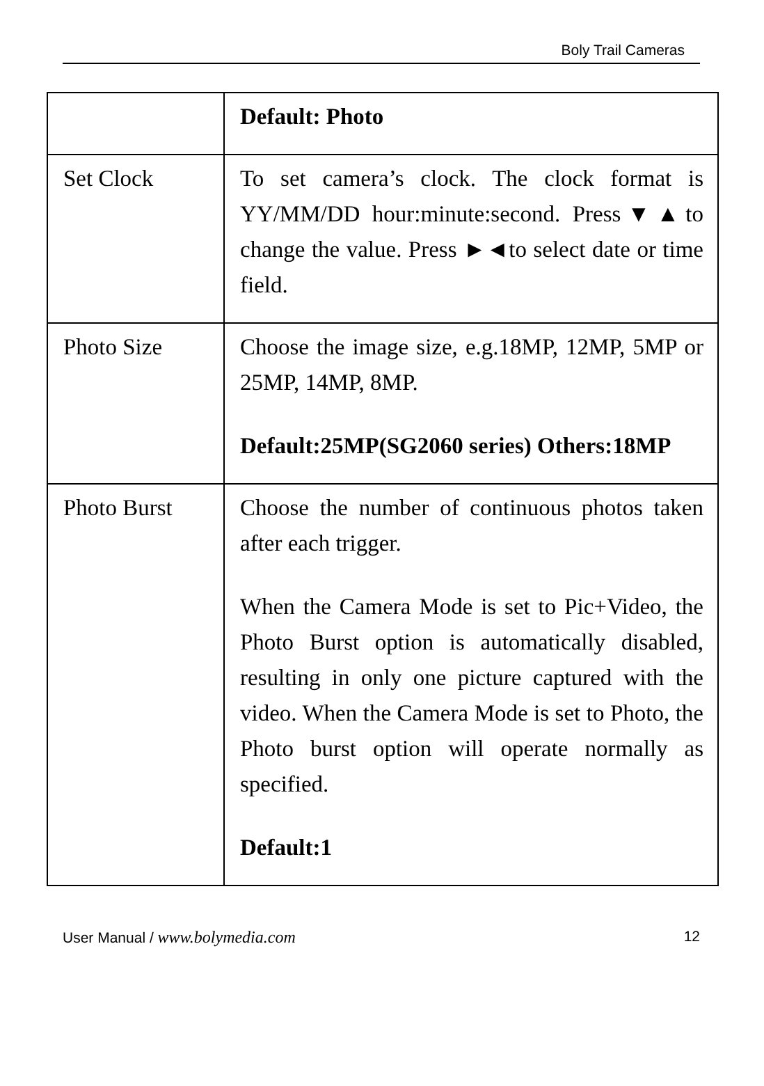Boly Trail Cameras
| | Default: Photo |
| Set Clock | To set camera’s clock. The clock format is YY/MM/DD hour:minute:second. Press▼▲to change the value. Press ►◄to select date or time field. |
| Photo Size | Choose the image size, e.g.18MP, 12MP, 5MP or 25MP, 14MP, 8MP. Default:25MP(SG2060 series) Others:18MP |
| Photo Burst | Choose the number of continuous photos taken after each trigger. When the Camera Mode is set to Pic+Video, the Photo Burst option is automatically disabled, resulting in only one picture captured with the video. When the Camera Mode is set to Photo, the Photo burst option will operate normally as specified. Default:1 |
User Manual / www.bolymedia.com 12